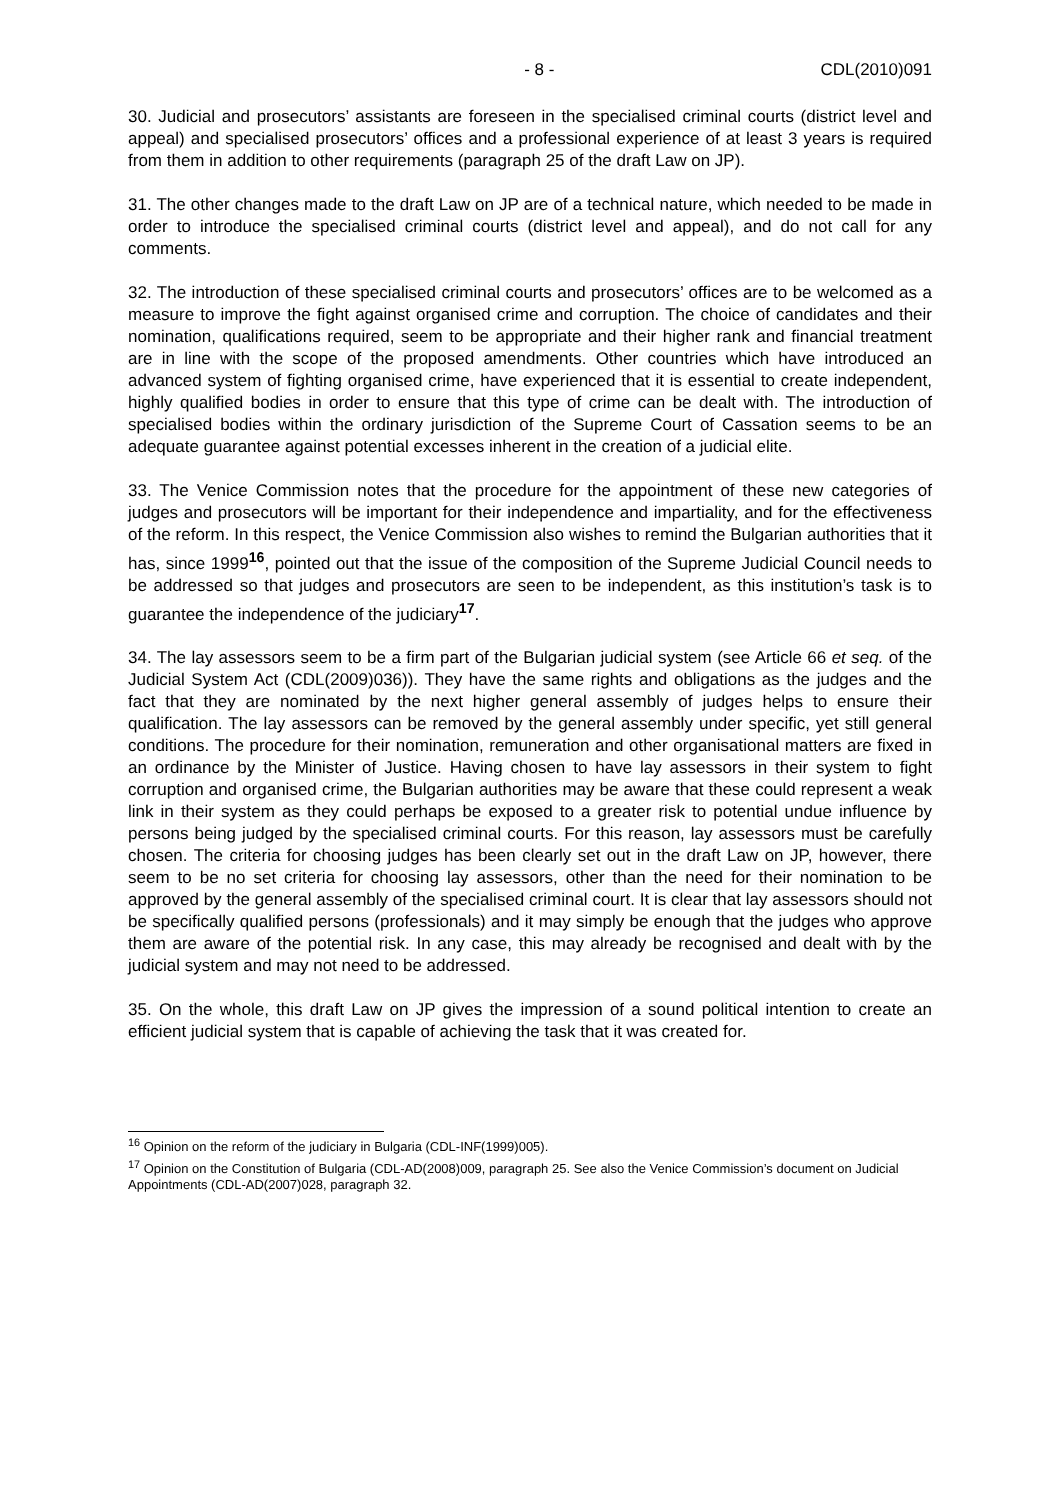- 8 - CDL(2010)091
30. Judicial and prosecutors’ assistants are foreseen in the specialised criminal courts (district level and appeal) and specialised prosecutors’ offices and a professional experience of at least 3 years is required from them in addition to other requirements (paragraph 25 of the draft Law on JP).
31. The other changes made to the draft Law on JP are of a technical nature, which needed to be made in order to introduce the specialised criminal courts (district level and appeal), and do not call for any comments.
32. The introduction of these specialised criminal courts and prosecutors’ offices are to be welcomed as a measure to improve the fight against organised crime and corruption. The choice of candidates and their nomination, qualifications required, seem to be appropriate and their higher rank and financial treatment are in line with the scope of the proposed amendments. Other countries which have introduced an advanced system of fighting organised crime, have experienced that it is essential to create independent, highly qualified bodies in order to ensure that this type of crime can be dealt with. The introduction of specialised bodies within the ordinary jurisdiction of the Supreme Court of Cassation seems to be an adequate guarantee against potential excesses inherent in the creation of a judicial elite.
33. The Venice Commission notes that the procedure for the appointment of these new categories of judges and prosecutors will be important for their independence and impartiality, and for the effectiveness of the reform. In this respect, the Venice Commission also wishes to remind the Bulgarian authorities that it has, since 1999<sup>16</sup>, pointed out that the issue of the composition of the Supreme Judicial Council needs to be addressed so that judges and prosecutors are seen to be independent, as this institution’s task is to guarantee the independence of the judiciary<sup>17</sup>.
34. The lay assessors seem to be a firm part of the Bulgarian judicial system (see Article 66 et seq. of the Judicial System Act (CDL(2009)036)). They have the same rights and obligations as the judges and the fact that they are nominated by the next higher general assembly of judges helps to ensure their qualification. The lay assessors can be removed by the general assembly under specific, yet still general conditions. The procedure for their nomination, remuneration and other organisational matters are fixed in an ordinance by the Minister of Justice. Having chosen to have lay assessors in their system to fight corruption and organised crime, the Bulgarian authorities may be aware that these could represent a weak link in their system as they could perhaps be exposed to a greater risk to potential undue influence by persons being judged by the specialised criminal courts. For this reason, lay assessors must be carefully chosen. The criteria for choosing judges has been clearly set out in the draft Law on JP, however, there seem to be no set criteria for choosing lay assessors, other than the need for their nomination to be approved by the general assembly of the specialised criminal court. It is clear that lay assessors should not be specifically qualified persons (professionals) and it may simply be enough that the judges who approve them are aware of the potential risk. In any case, this may already be recognised and dealt with by the judicial system and may not need to be addressed.
35. On the whole, this draft Law on JP gives the impression of a sound political intention to create an efficient judicial system that is capable of achieving the task that it was created for.
<sup>16</sup> Opinion on the reform of the judiciary in Bulgaria (CDL-INF(1999)005).
<sup>17</sup> Opinion on the Constitution of Bulgaria (CDL-AD(2008)009, paragraph 25. See also the Venice Commission’s document on Judicial Appointments (CDL-AD(2007)028, paragraph 32.